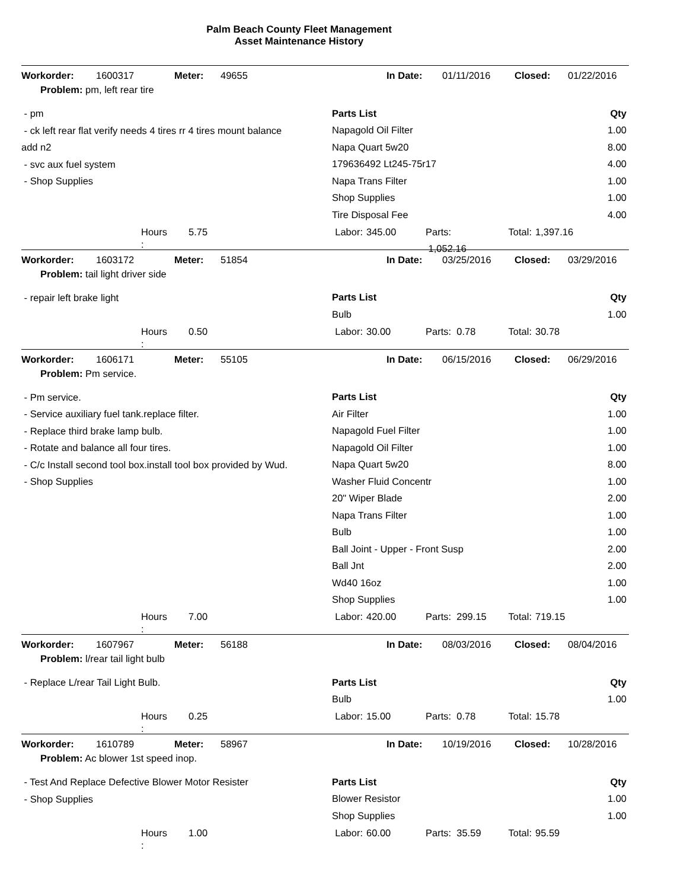Palm Beach County Fleet Management
Asset Maintenance History
Workorder: 1600317 Meter: 49655 In Date: 01/11/2016 Closed: 01/22/2016
Problem: pm, left rear tire
- pm
- ck left rear flat verify needs 4 tires rr 4 tires mount balance
add n2
- svc aux fuel system
- Shop Supplies
| Parts List | Qty |
| --- | --- |
| Napagold Oil Filter | 1.00 |
| Napa Quart 5w20 | 8.00 |
| 179636492 Lt245-75r17 | 4.00 |
| Napa Trans Filter | 1.00 |
| Shop Supplies | 1.00 |
| Tire Disposal Fee | 4.00 |
Hours 5.75 Labor: 345.00 Parts: 1,052.16 Total: 1,397.16
:
Workorder: 1603172 Meter: 51854 In Date: 03/25/2016 Closed: 03/29/2016
Problem: tail light driver side
- repair left brake light
| Parts List | Qty |
| --- | --- |
| Bulb | 1.00 |
Hours 0.50 Labor: 30.00 Parts: 0.78 Total: 30.78
:
Workorder: 1606171 Meter: 55105 In Date: 06/15/2016 Closed: 06/29/2016
Problem: Pm service.
- Pm service.
- Service auxiliary fuel tank.replace filter.
- Replace third brake lamp bulb.
- Rotate and balance all four tires.
- C/c Install second tool box.install tool box provided by Wud.
- Shop Supplies
| Parts List | Qty |
| --- | --- |
| Air Filter | 1.00 |
| Napagold Fuel Filter | 1.00 |
| Napagold Oil Filter | 1.00 |
| Napa Quart 5w20 | 8.00 |
| Washer Fluid Concentr | 1.00 |
| 20" Wiper Blade | 2.00 |
| Napa Trans Filter | 1.00 |
| Bulb | 1.00 |
| Ball Joint - Upper - Front Susp | 2.00 |
| Ball Jnt | 2.00 |
| Wd40 16oz | 1.00 |
| Shop Supplies | 1.00 |
Hours 7.00 Labor: 420.00 Parts: 299.15 Total: 719.15
:
Workorder: 1607967 Meter: 56188 In Date: 08/03/2016 Closed: 08/04/2016
Problem: l/rear tail light bulb
- Replace L/rear Tail Light Bulb.
| Parts List | Qty |
| --- | --- |
| Bulb | 1.00 |
Hours 0.25 Labor: 15.00 Parts: 0.78 Total: 15.78
:
Workorder: 1610789 Meter: 58967 In Date: 10/19/2016 Closed: 10/28/2016
Problem: Ac blower 1st speed inop.
- Test And Replace Defective Blower Motor Resister
- Shop Supplies
| Parts List | Qty |
| --- | --- |
| Blower Resistor | 1.00 |
| Shop Supplies | 1.00 |
Hours 1.00 Labor: 60.00 Parts: 35.59 Total: 95.59
: